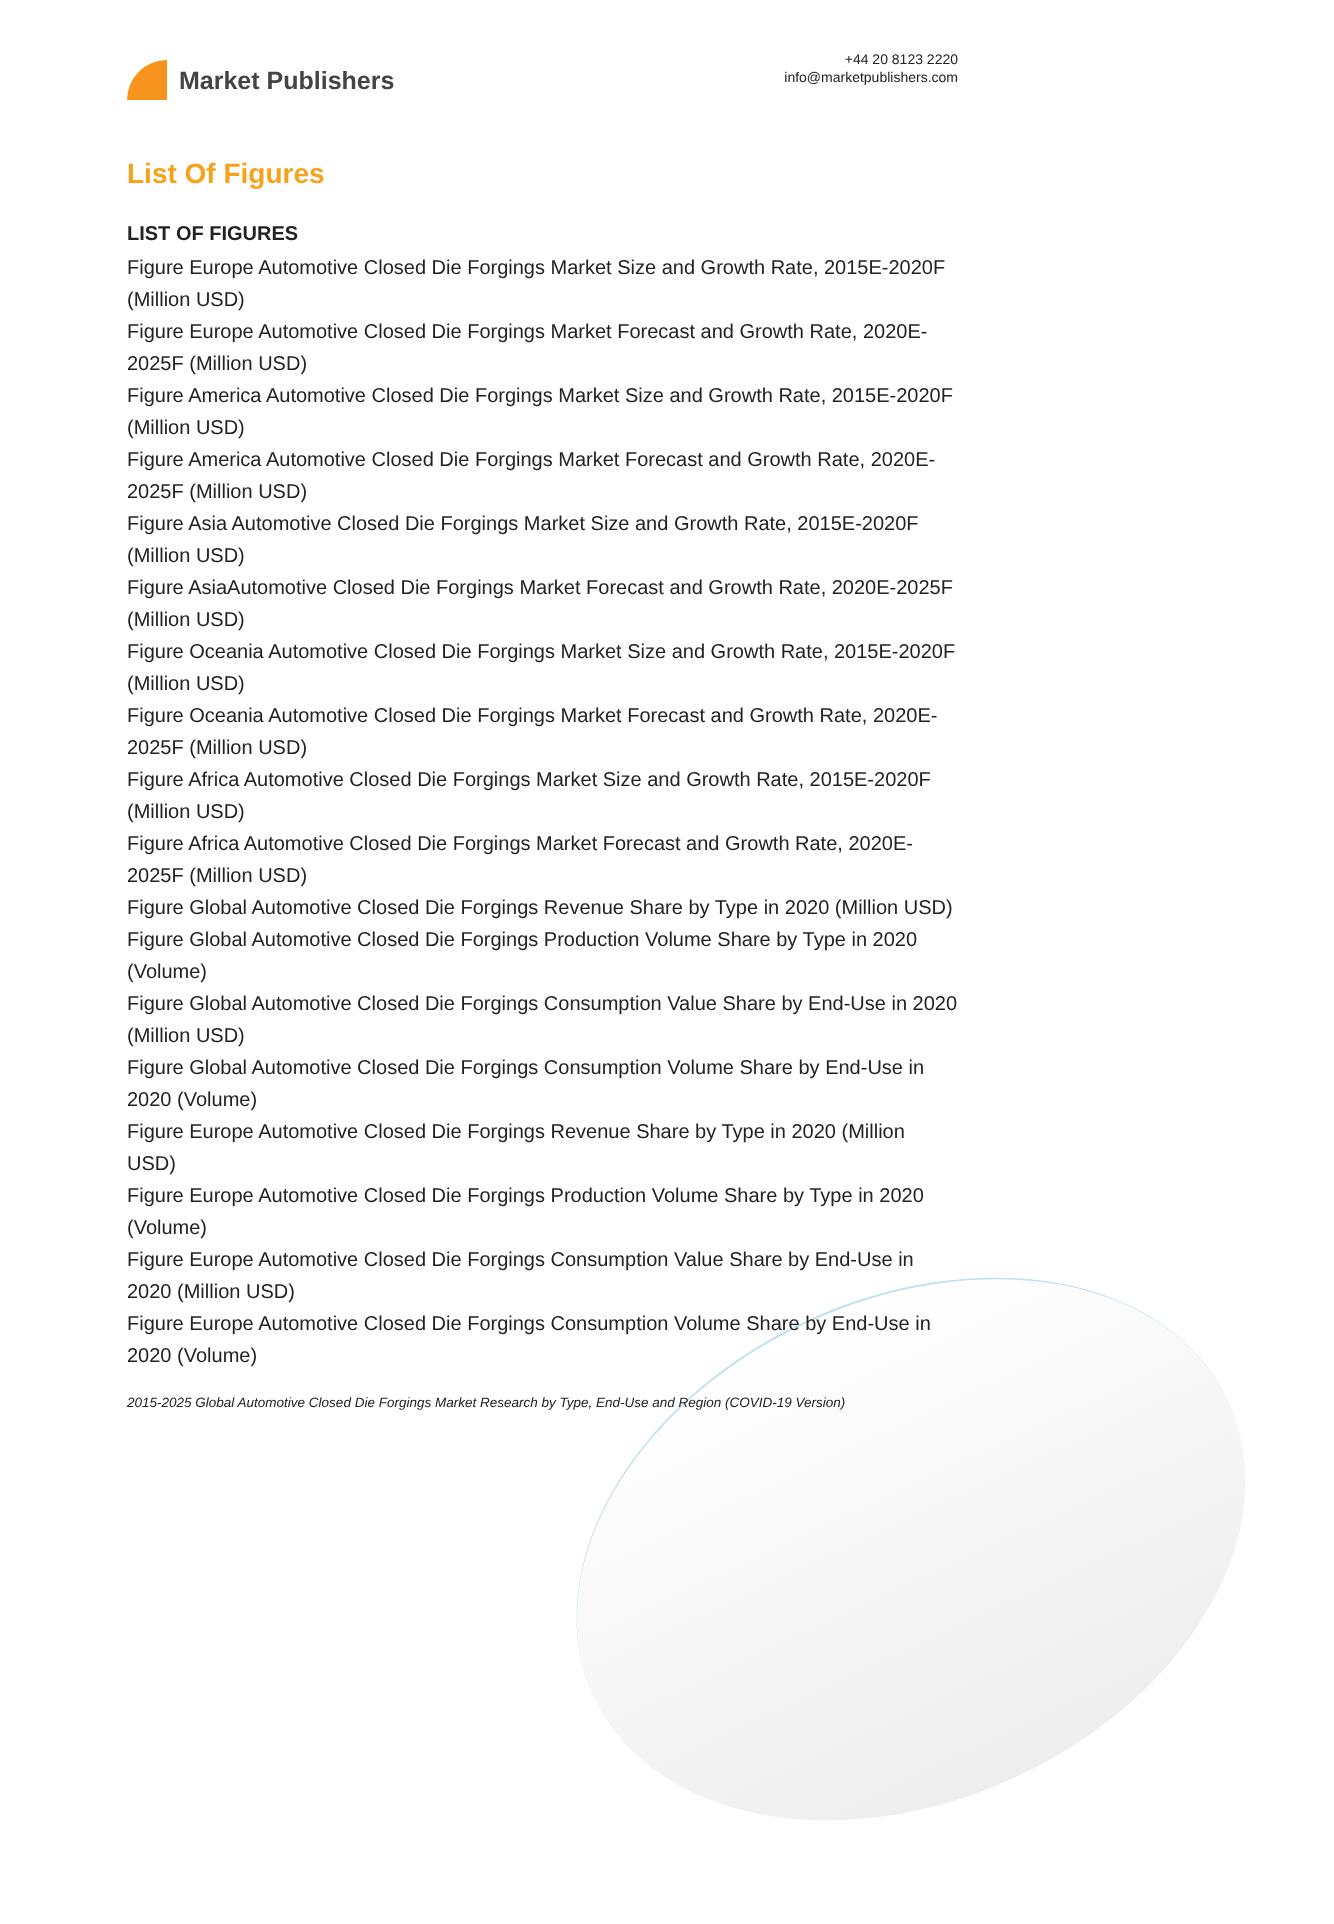Market Publishers
+44 20 8123 2220
info@marketpublishers.com
List Of Figures
LIST OF FIGURES
Figure Europe Automotive Closed Die Forgings Market Size and Growth Rate, 2015E-2020F (Million USD)
Figure Europe Automotive Closed Die Forgings Market Forecast and Growth Rate, 2020E-2025F (Million USD)
Figure America Automotive Closed Die Forgings Market Size and Growth Rate, 2015E-2020F (Million USD)
Figure America Automotive Closed Die Forgings Market Forecast and Growth Rate, 2020E-2025F (Million USD)
Figure Asia Automotive Closed Die Forgings Market Size and Growth Rate, 2015E-2020F (Million USD)
Figure AsiaAutomotive Closed Die Forgings Market Forecast and Growth Rate, 2020E-2025F (Million USD)
Figure Oceania Automotive Closed Die Forgings Market Size and Growth Rate, 2015E-2020F (Million USD)
Figure Oceania Automotive Closed Die Forgings Market Forecast and Growth Rate, 2020E-2025F (Million USD)
Figure Africa Automotive Closed Die Forgings Market Size and Growth Rate, 2015E-2020F (Million USD)
Figure Africa Automotive Closed Die Forgings Market Forecast and Growth Rate, 2020E-2025F (Million USD)
Figure Global Automotive Closed Die Forgings Revenue Share by Type in 2020 (Million USD)
Figure Global Automotive Closed Die Forgings Production Volume Share by Type in 2020 (Volume)
Figure Global Automotive Closed Die Forgings Consumption Value Share by End-Use in 2020 (Million USD)
Figure Global Automotive Closed Die Forgings Consumption Volume Share by End-Use in 2020 (Volume)
Figure Europe Automotive Closed Die Forgings Revenue Share by Type in 2020 (Million USD)
Figure Europe Automotive Closed Die Forgings Production Volume Share by Type in 2020 (Volume)
Figure Europe Automotive Closed Die Forgings Consumption Value Share by End-Use in 2020 (Million USD)
Figure Europe Automotive Closed Die Forgings Consumption Volume Share by End-Use in 2020 (Volume)
2015-2025 Global Automotive Closed Die Forgings Market Research by Type, End-Use and Region (COVID-19 Version)